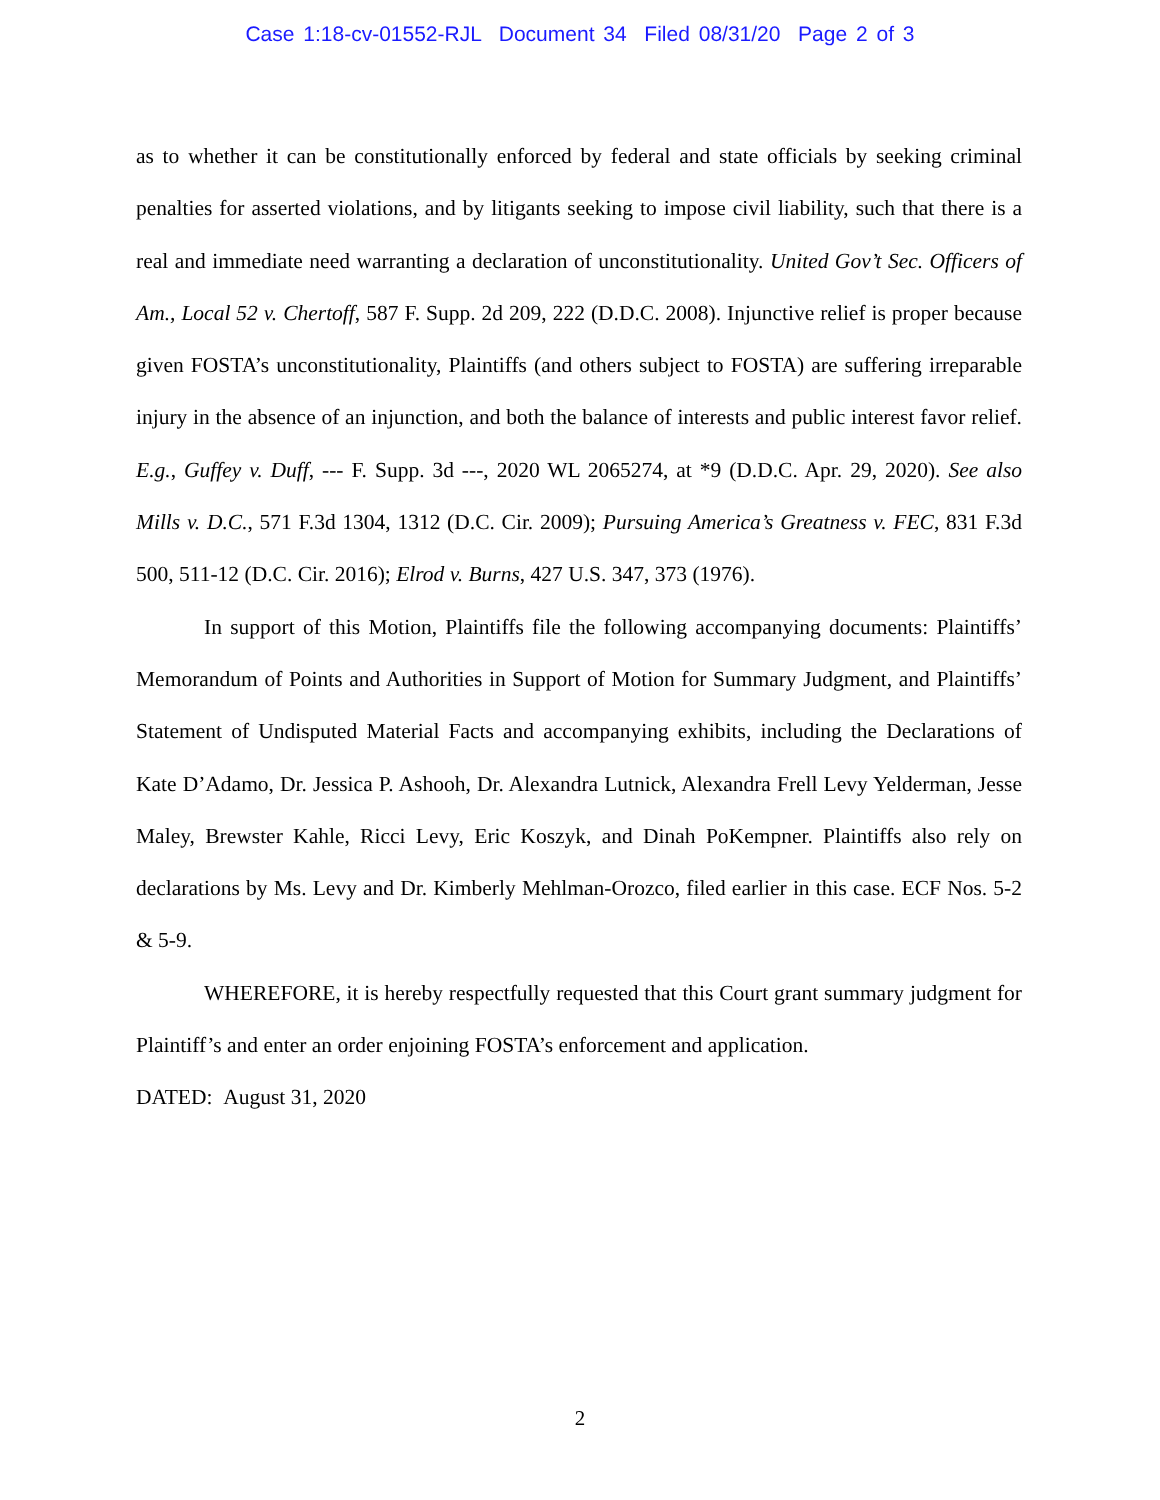Case 1:18-cv-01552-RJL Document 34 Filed 08/31/20 Page 2 of 3
as to whether it can be constitutionally enforced by federal and state officials by seeking criminal penalties for asserted violations, and by litigants seeking to impose civil liability, such that there is a real and immediate need warranting a declaration of unconstitutionality. United Gov’t Sec. Officers of Am., Local 52 v. Chertoff, 587 F. Supp. 2d 209, 222 (D.D.C. 2008). Injunctive relief is proper because given FOSTA’s unconstitutionality, Plaintiffs (and others subject to FOSTA) are suffering irreparable injury in the absence of an injunction, and both the balance of interests and public interest favor relief. E.g., Guffey v. Duff, --- F. Supp. 3d ---, 2020 WL 2065274, at *9 (D.D.C. Apr. 29, 2020). See also Mills v. D.C., 571 F.3d 1304, 1312 (D.C. Cir. 2009); Pursuing America’s Greatness v. FEC, 831 F.3d 500, 511-12 (D.C. Cir. 2016); Elrod v. Burns, 427 U.S. 347, 373 (1976).
In support of this Motion, Plaintiffs file the following accompanying documents: Plaintiffs’ Memorandum of Points and Authorities in Support of Motion for Summary Judgment, and Plaintiffs’ Statement of Undisputed Material Facts and accompanying exhibits, including the Declarations of Kate D’Adamo, Dr. Jessica P. Ashooh, Dr. Alexandra Lutnick, Alexandra Frell Levy Yelderman, Jesse Maley, Brewster Kahle, Ricci Levy, Eric Koszyk, and Dinah PoKempner. Plaintiffs also rely on declarations by Ms. Levy and Dr. Kimberly Mehlman-Orozco, filed earlier in this case. ECF Nos. 5-2 & 5-9.
WHEREFORE, it is hereby respectfully requested that this Court grant summary judgment for Plaintiff’s and enter an order enjoining FOSTA’s enforcement and application.
DATED: August 31, 2020
2